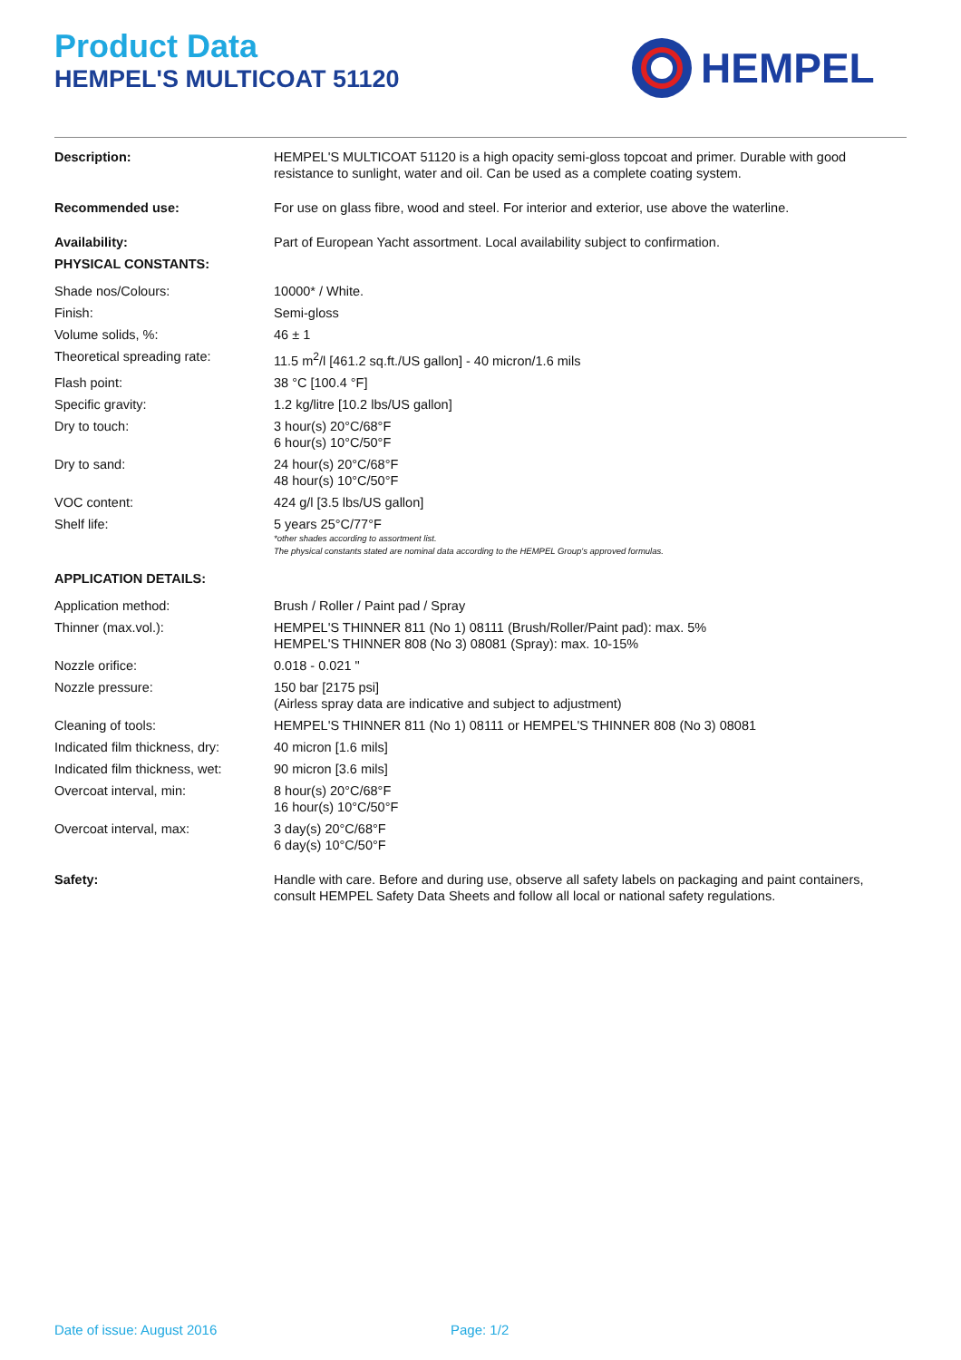Product Data
HEMPEL'S MULTICOAT 51120
HEMPEL
| Description: | HEMPEL'S MULTICOAT 51120 is a high opacity semi-gloss topcoat and primer. Durable with good resistance to sunlight, water and oil. Can be used as a complete coating system. |
| Recommended use: | For use on glass fibre, wood and steel. For interior and exterior, use above the waterline. |
| Availability: | Part of European Yacht assortment. Local availability subject to confirmation. |
| PHYSICAL CONSTANTS: | |
| Shade nos/Colours: | 10000* / White. |
| Finish: | Semi-gloss |
| Volume solids, %: | 46 ± 1 |
| Theoretical spreading rate: | 11.5 m<sup>2</sup>/l [461.2 sq.ft./US gallon] - 40 micron/1.6 mils |
| Flash point: | 38 °C [100.4 °F] |
| Specific gravity: | 1.2 kg/litre [10.2 lbs/US gallon] |
| Dry to touch: | 3 hour(s) 20°C/68°F 6 hour(s) 10°C/50°F |
| Dry to sand: | 24 hour(s) 20°C/68°F 48 hour(s) 10°C/50°F |
| VOC content: | 424 g/l [3.5 lbs/US gallon] |
| Shelf life: | 5 years 25°C/77°F *other shades according to assortment list. The physical constants stated are nominal data according to the HEMPEL Group's approved formulas. |
| APPLICATION DETAILS: | |
| Application method: | Brush / Roller / Paint pad / Spray |
| Thinner (max.vol.): | HEMPEL'S THINNER 811 (No 1) 08111 (Brush/Roller/Paint pad): max. 5% HEMPEL'S THINNER 808 (No 3) 08081 (Spray): max. 10-15% |
| Nozzle orifice: | 0.018 - 0.021 " |
| Nozzle pressure: | 150 bar [2175 psi] (Airless spray data are indicative and subject to adjustment) |
| Cleaning of tools: | HEMPEL'S THINNER 811 (No 1) 08111 or HEMPEL'S THINNER 808 (No 3) 08081 |
| Indicated film thickness, dry: | 40 micron [1.6 mils] |
| Indicated film thickness, wet: | 90 micron [3.6 mils] |
| Overcoat interval, min: | 8 hour(s) 20°C/68°F 16 hour(s) 10°C/50°F |
| Overcoat interval, max: | 3 day(s) 20°C/68°F 6 day(s) 10°C/50°F |
| Safety: | Handle with care. Before and during use, observe all safety labels on packaging and paint containers, consult HEMPEL Safety Data Sheets and follow all local or national safety regulations. |
Date of issue: August 2016 Page: 1/2